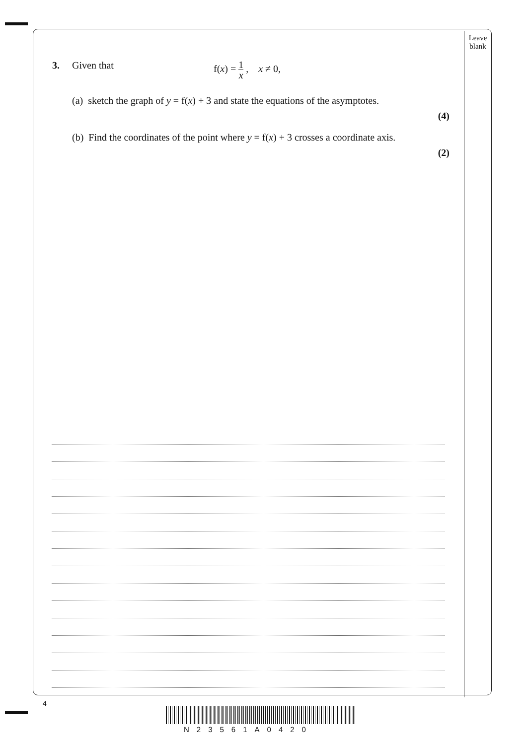Leave
blank
3. Given that f(x) = 1 x , x ≠ 0,
(a) sketch the graph of y = f(x) + 3 and state the equations of the asymptotes.
(4)
(b) Find the coordinates of the point where y = f(x) + 3 crosses a coordinate axis.
(2)
4
N23561A0420